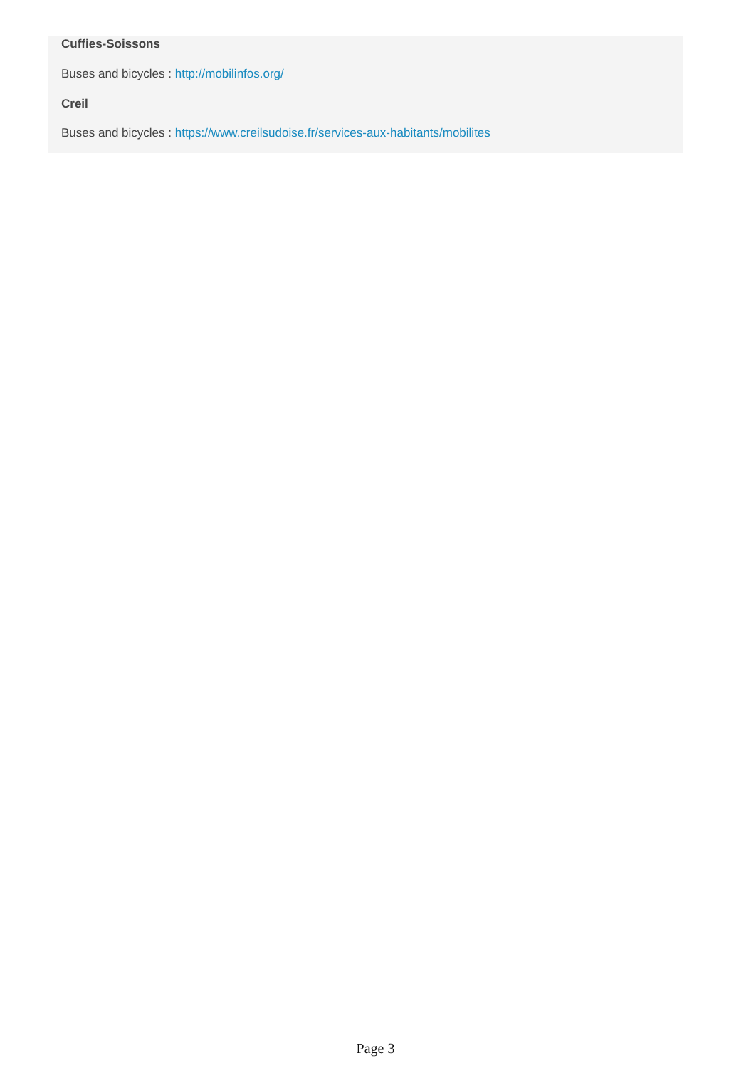Cuffies-Soissons
Buses and bicycles : http://mobilinfos.org/
Creil
Buses and bicycles : https://www.creilsudoise.fr/services-aux-habitants/mobilites
Page 3